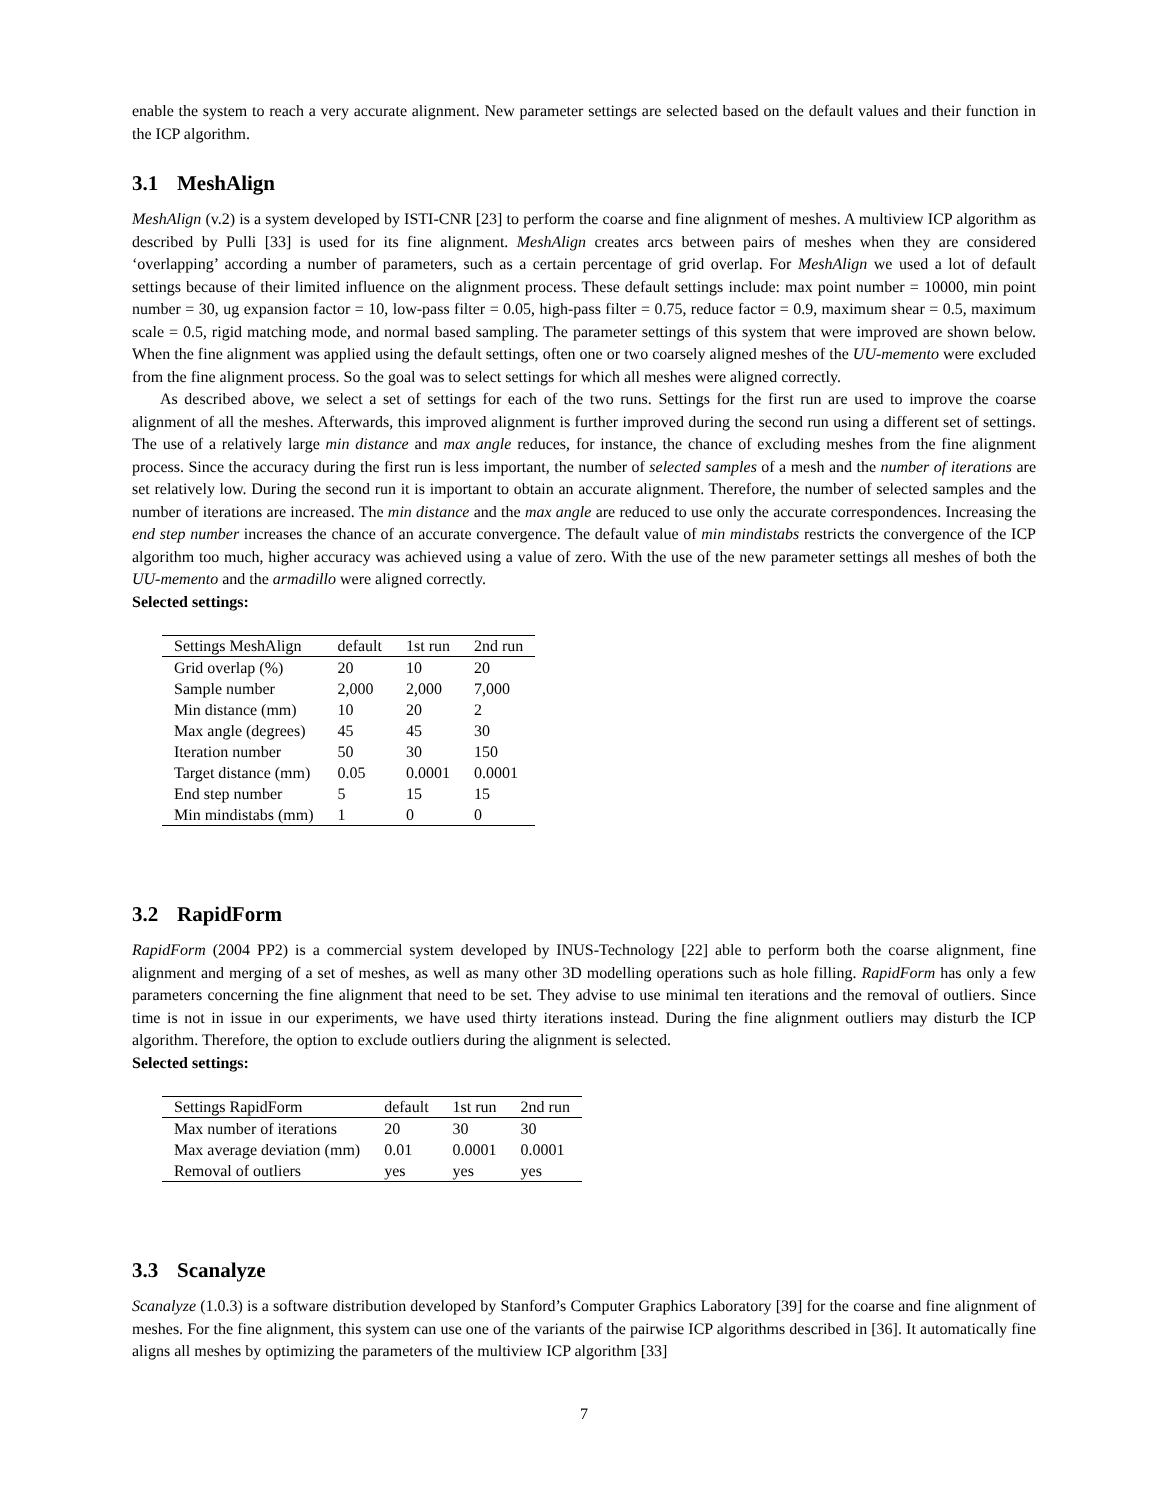enable the system to reach a very accurate alignment. New parameter settings are selected based on the default values and their function in the ICP algorithm.
3.1 MeshAlign
MeshAlign (v.2) is a system developed by ISTI-CNR [23] to perform the coarse and fine alignment of meshes. A multiview ICP algorithm as described by Pulli [33] is used for its fine alignment. MeshAlign creates arcs between pairs of meshes when they are considered ‘overlapping’ according a number of parameters, such as a certain percentage of grid overlap. For MeshAlign we used a lot of default settings because of their limited influence on the alignment process. These default settings include: max point number = 10000, min point number = 30, ug expansion factor = 10, low-pass filter = 0.05, high-pass filter = 0.75, reduce factor = 0.9, maximum shear = 0.5, maximum scale = 0.5, rigid matching mode, and normal based sampling. The parameter settings of this system that were improved are shown below. When the fine alignment was applied using the default settings, often one or two coarsely aligned meshes of the UU-memento were excluded from the fine alignment process. So the goal was to select settings for which all meshes were aligned correctly.
As described above, we select a set of settings for each of the two runs. Settings for the first run are used to improve the coarse alignment of all the meshes. Afterwards, this improved alignment is further improved during the second run using a different set of settings. The use of a relatively large min distance and max angle reduces, for instance, the chance of excluding meshes from the fine alignment process. Since the accuracy during the first run is less important, the number of selected samples of a mesh and the number of iterations are set relatively low. During the second run it is important to obtain an accurate alignment. Therefore, the number of selected samples and the number of iterations are increased. The min distance and the max angle are reduced to use only the accurate correspondences. Increasing the end step number increases the chance of an accurate convergence. The default value of min mindistabs restricts the convergence of the ICP algorithm too much, higher accuracy was achieved using a value of zero. With the use of the new parameter settings all meshes of both the UU-memento and the armadillo were aligned correctly.
Selected settings:
| Settings MeshAlign | default | 1st run | 2nd run |
| --- | --- | --- | --- |
| Grid overlap (%) | 20 | 10 | 20 |
| Sample number | 2,000 | 2,000 | 7,000 |
| Min distance (mm) | 10 | 20 | 2 |
| Max angle (degrees) | 45 | 45 | 30 |
| Iteration number | 50 | 30 | 150 |
| Target distance (mm) | 0.05 | 0.0001 | 0.0001 |
| End step number | 5 | 15 | 15 |
| Min mindistabs (mm) | 1 | 0 | 0 |
3.2 RapidForm
RapidForm (2004 PP2) is a commercial system developed by INUS-Technology [22] able to perform both the coarse alignment, fine alignment and merging of a set of meshes, as well as many other 3D modelling operations such as hole filling. RapidForm has only a few parameters concerning the fine alignment that need to be set. They advise to use minimal ten iterations and the removal of outliers. Since time is not in issue in our experiments, we have used thirty iterations instead. During the fine alignment outliers may disturb the ICP algorithm. Therefore, the option to exclude outliers during the alignment is selected.
Selected settings:
| Settings RapidForm | default | 1st run | 2nd run |
| --- | --- | --- | --- |
| Max number of iterations | 20 | 30 | 30 |
| Max average deviation (mm) | 0.01 | 0.0001 | 0.0001 |
| Removal of outliers | yes | yes | yes |
3.3 Scanalyze
Scanalyze (1.0.3) is a software distribution developed by Stanford’s Computer Graphics Laboratory [39] for the coarse and fine alignment of meshes. For the fine alignment, this system can use one of the variants of the pairwise ICP algorithms described in [36]. It automatically fine aligns all meshes by optimizing the parameters of the multiview ICP algorithm [33]
7